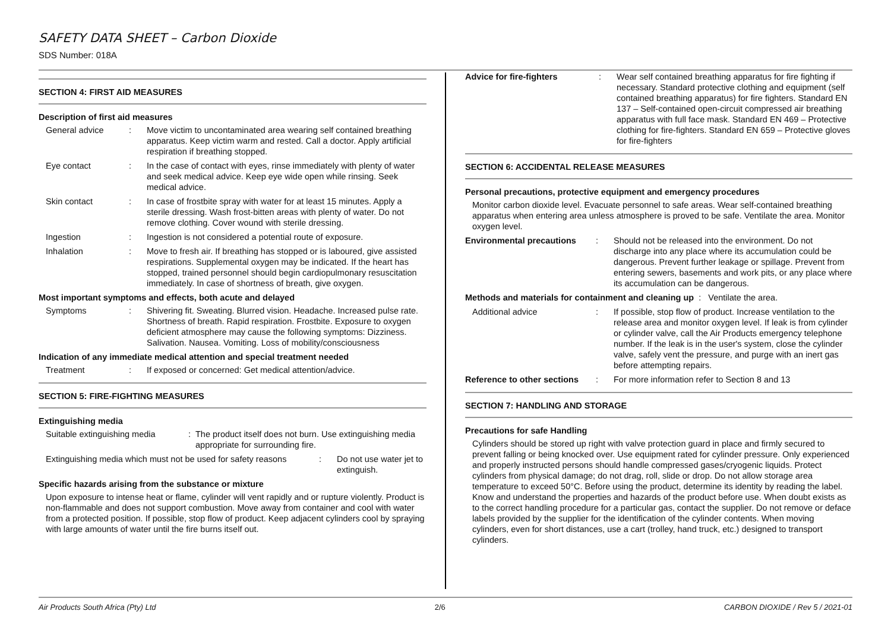SAFETY DATA SHEET – Carbon Dioxide
SDS Number: 018A
SECTION 4: FIRST AID MEASURES
Description of first aid measures
General advice: Move victim to uncontaminated area wearing self contained breathing apparatus. Keep victim warm and rested. Call a doctor. Apply artificial respiration if breathing stopped.
Eye contact: In the case of contact with eyes, rinse immediately with plenty of water and seek medical advice. Keep eye wide open while rinsing. Seek medical advice.
Skin contact: In case of frostbite spray with water for at least 15 minutes. Apply a sterile dressing. Wash frost-bitten areas with plenty of water. Do not remove clothing. Cover wound with sterile dressing.
Ingestion: Ingestion is not considered a potential route of exposure.
Inhalation: Move to fresh air. If breathing has stopped or is laboured, give assisted respirations. Supplemental oxygen may be indicated. If the heart has stopped, trained personnel should begin cardiopulmonary resuscitation immediately. In case of shortness of breath, give oxygen.
Most important symptoms and effects, both acute and delayed
Symptoms: Shivering fit. Sweating. Blurred vision. Headache. Increased pulse rate. Shortness of breath. Rapid respiration. Frostbite. Exposure to oxygen deficient atmosphere may cause the following symptoms: Dizziness. Salivation. Nausea. Vomiting. Loss of mobility/consciousness
Indication of any immediate medical attention and special treatment needed
Treatment: If exposed or concerned: Get medical attention/advice.
SECTION 5: FIRE-FIGHTING MEASURES
Extinguishing media
Suitable extinguishing media: The product itself does not burn. Use extinguishing media appropriate for surrounding fire.
Extinguishing media which must not be used for safety reasons: Do not use water jet to extinguish.
Specific hazards arising from the substance or mixture
Upon exposure to intense heat or flame, cylinder will vent rapidly and or rupture violently. Product is non-flammable and does not support combustion. Move away from container and cool with water from a protected position. If possible, stop flow of product. Keep adjacent cylinders cool by spraying with large amounts of water until the fire burns itself out.
Advice for fire-fighters: Wear self contained breathing apparatus for fire fighting if necessary. Standard protective clothing and equipment (self contained breathing apparatus) for fire fighters. Standard EN 137 – Self-contained open-circuit compressed air breathing apparatus with full face mask. Standard EN 469 – Protective clothing for fire-fighters. Standard EN 659 – Protective gloves for fire-fighters
SECTION 6: ACCIDENTAL RELEASE MEASURES
Personal precautions, protective equipment and emergency procedures
Monitor carbon dioxide level. Evacuate personnel to safe areas. Wear self-contained breathing apparatus when entering area unless atmosphere is proved to be safe. Ventilate the area. Monitor oxygen level.
Environmental precautions: Should not be released into the environment. Do not discharge into any place where its accumulation could be dangerous. Prevent further leakage or spillage. Prevent from entering sewers, basements and work pits, or any place where its accumulation can be dangerous.
Methods and materials for containment and cleaning up : Ventilate the area.
Additional advice: If possible, stop flow of product. Increase ventilation to the release area and monitor oxygen level. If leak is from cylinder or cylinder valve, call the Air Products emergency telephone number. If the leak is in the user's system, close the cylinder valve, safely vent the pressure, and purge with an inert gas before attempting repairs.
Reference to other sections: For more information refer to Section 8 and 13
SECTION 7: HANDLING AND STORAGE
Precautions for safe Handling
Cylinders should be stored up right with valve protection guard in place and firmly secured to prevent falling or being knocked over. Use equipment rated for cylinder pressure. Only experienced and properly instructed persons should handle compressed gases/cryogenic liquids. Protect cylinders from physical damage; do not drag, roll, slide or drop. Do not allow storage area temperature to exceed 50°C. Before using the product, determine its identity by reading the label. Know and understand the properties and hazards of the product before use. When doubt exists as to the correct handling procedure for a particular gas, contact the supplier. Do not remove or deface labels provided by the supplier for the identification of the cylinder contents. When moving cylinders, even for short distances, use a cart (trolley, hand truck, etc.) designed to transport cylinders.
Air Products South Africa (Pty) Ltd 2/6 CARBON DIOXIDE / Rev 5 / 2021-01